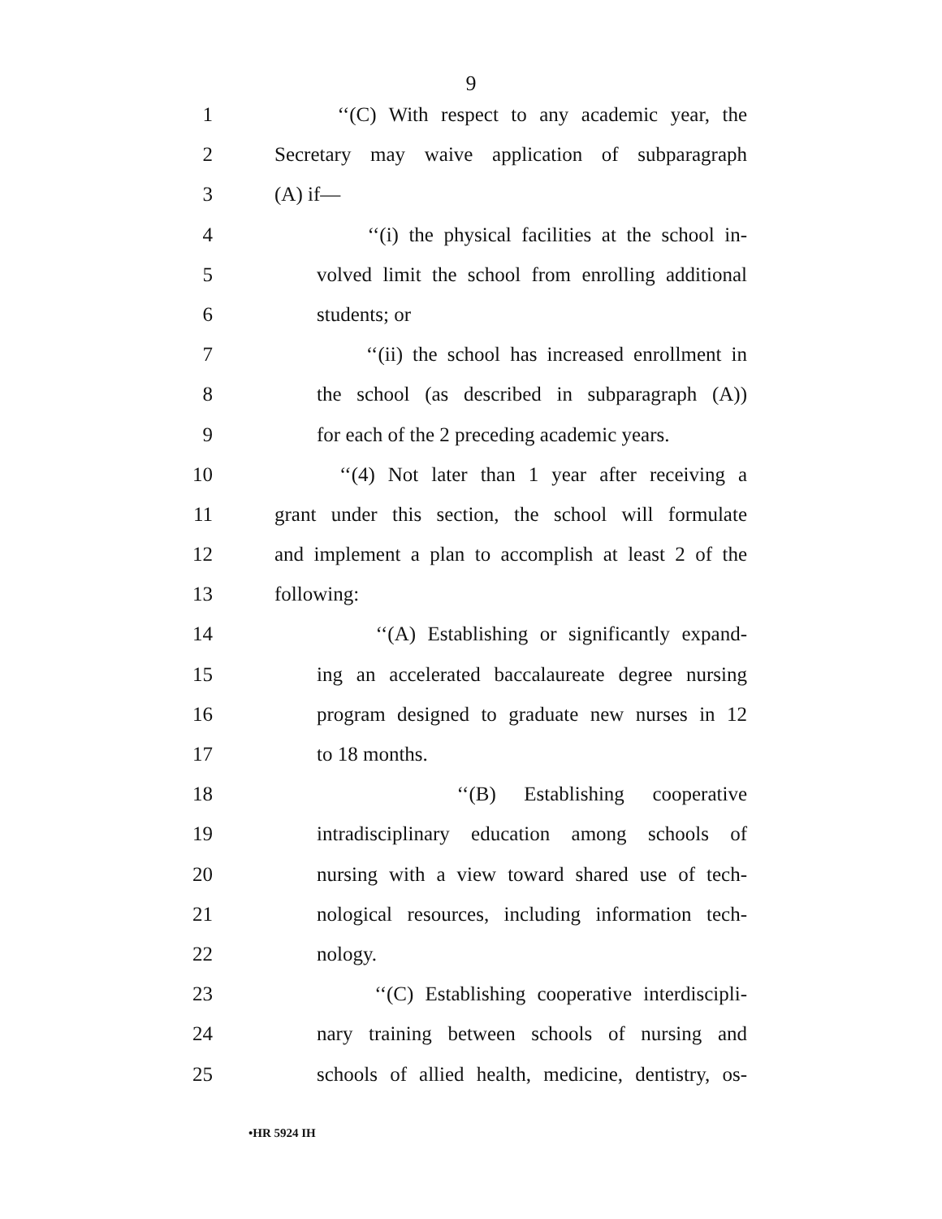9
1 ‘‘(C) With respect to any academic year, the
2 Secretary may waive application of subparagraph
3 (A) if—
4 ‘‘(i) the physical facilities at the school in-
5 volved limit the school from enrolling additional
6 students; or
7 ‘‘(ii) the school has increased enrollment in
8 the school (as described in subparagraph (A))
9 for each of the 2 preceding academic years.
10 ‘‘(4) Not later than 1 year after receiving a
11 grant under this section, the school will formulate
12 and implement a plan to accomplish at least 2 of the
13 following:
14 ‘‘(A) Establishing or significantly expand-
15 ing an accelerated baccalaureate degree nursing
16 program designed to graduate new nurses in 12
17 to 18 months.
18 ‘‘(B) Establishing cooperative
19 intradisciplinary education among schools of
20 nursing with a view toward shared use of tech-
21 nological resources, including information tech-
22 nology.
23 ‘‘(C) Establishing cooperative interdiscipli-
24 nary training between schools of nursing and
25 schools of allied health, medicine, dentistry, os-
•HR 5924 IH